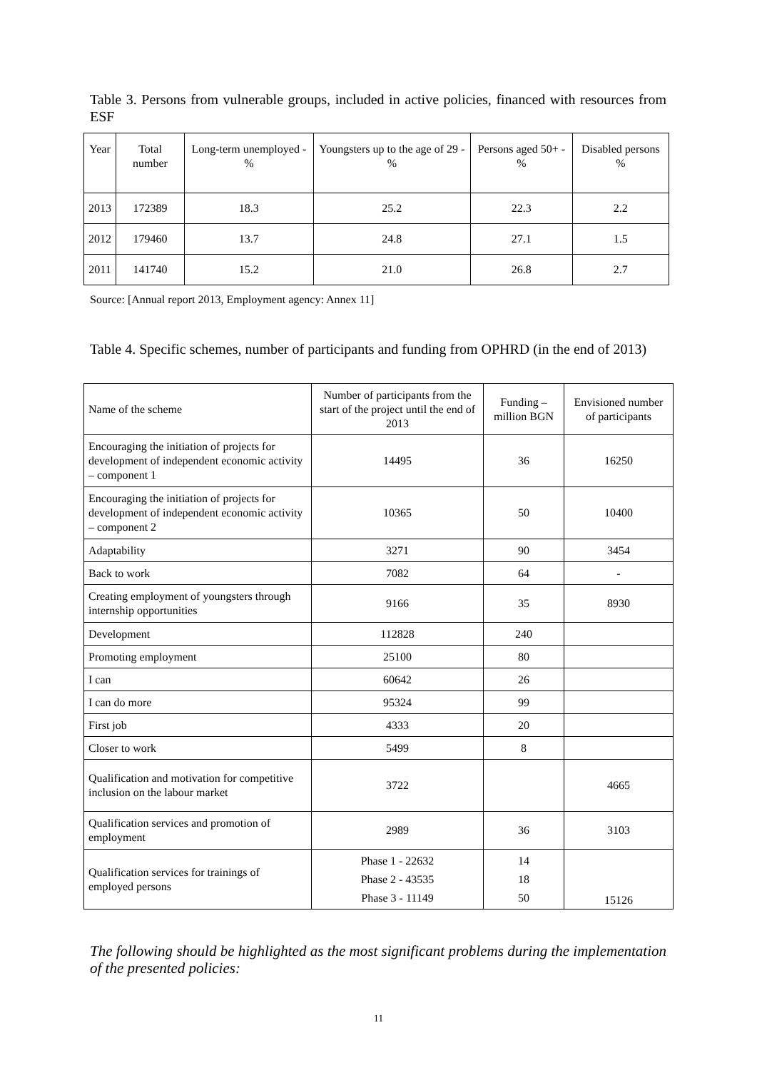Table 3. Persons from vulnerable groups, included in active policies, financed with resources from ESF
| Year | Total number | Long-term unemployed -% | Youngsters up to the age of 29 -% | Persons aged 50+ -% | Disabled persons % |
| 2013 | 172389 | 18.3 | 25.2 | 22.3 | 2.2 |
| 2012 | 179460 | 13.7 | 24.8 | 27.1 | 1.5 |
| 2011 | 141740 | 15.2 | 21.0 | 26.8 | 2.7 |
Source: [Annual report 2013, Employment agency: Annex 11]
Table 4. Specific schemes, number of participants and funding from OPHRD (in the end of 2013)
| Name of the scheme | Number of participants from the start of the project until the end of 2013 | Funding – million BGN | Envisioned number of participants |
| Encouraging the initiation of projects for development of independent economic activity – component 1 | 14495 | 36 | 16250 |
| Encouraging the initiation of projects for development of independent economic activity – component 2 | 10365 | 50 | 10400 |
| Adaptability | 3271 | 90 | 3454 |
| Back to work | 7082 | 64 | - |
| Creating employment of youngsters through internship opportunities | 9166 | 35 | 8930 |
| Development | 112828 | 240 | |
| Promoting employment | 25100 | 80 | |
| I can | 60642 | 26 | |
| I can do more | 95324 | 99 | |
| First job | 4333 | 20 | |
| Closer to work | 5499 | 8 | |
| Qualification and motivation for competitive inclusion on the labour market | 3722 | | 4665 |
| Qualification services and promotion of employment | 2989 | 36 | 3103 |
| Qualification services for trainings of employed persons | Phase 1 - 22632 Phase 2 - 43535 Phase 3 - 11149 | 14 18 50 | 15126 |
The following should be highlighted as the most significant problems during the implementation of the presented policies:
11